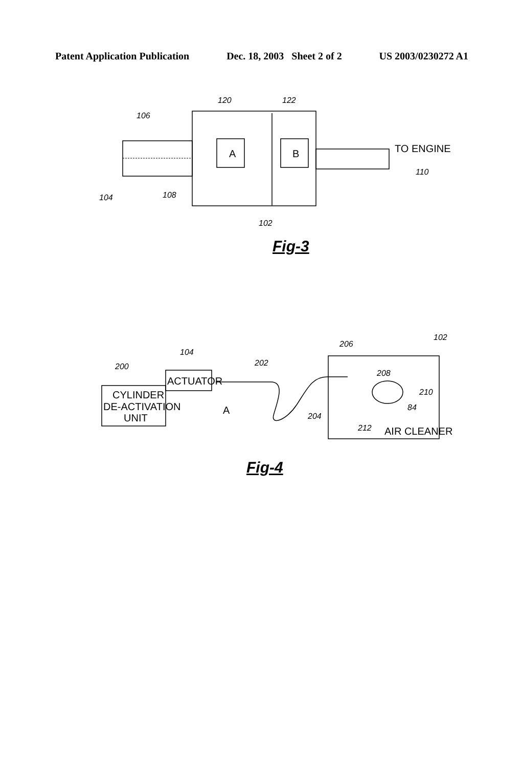Patent Application Publication Dec. 18, 2003 Sheet 2 of 2 US 2003/0230272 A1
A
B
TO ENGINE
CYLINDER
DE-ACTIVATION
UNIT
ACTUATOR
A
AIR CLEANER
120
122
106
110
104
108
102
200
104
202
206
102
208
210
84
204
212
Fig-3
Fig-4